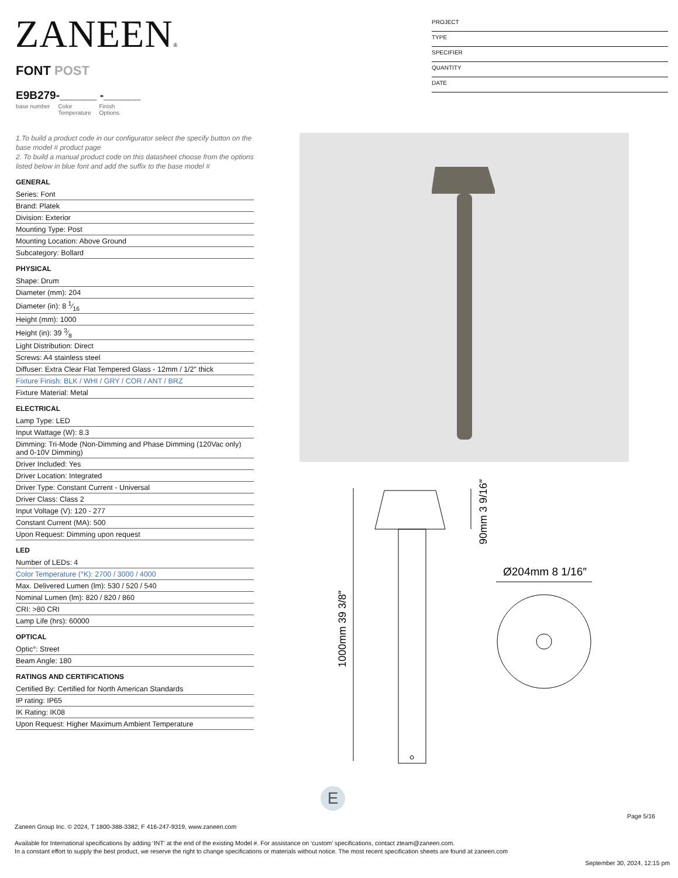ZANEEN®
PROJECT
TYPE
SPECIFIER
QUANTITY
DATE
FONT POST
E9B279-______ -______
base number Color
Temperature Finish
Options
1.To build a product code in our configurator select the specify button on the base model # product page
2. To build a manual product code on this datasheet choose from the options listed below in blue font and add the suffix to the base model #
GENERAL
Series: Font
Brand: Platek
Division: Exterior
Mounting Type: Post
Mounting Location: Above Ground
Subcategory: Bollard
PHYSICAL
Shape: Drum
Diameter (mm): 204
Diameter (in): 8 1⁄16
Height (mm): 1000
Height (in): 39 3⁄8
Light Distribution: Direct
Screws: A4 stainless steel
Diffuser: Extra Clear Flat Tempered Glass - 12mm / 1/2" thick
Fixture Finish: BLK / WHI / GRY / COR / ANT / BRZ
Fixture Material: Metal
ELECTRICAL
Lamp Type: LED
Input Wattage (W): 8.3
Dimming: Tri-Mode (Non-Dimming and Phase Dimming (120Vac only) and 0-10V Dimming)
Driver Included: Yes
Driver Location: Integrated
Driver Type: Constant Current - Universal
Driver Class: Class 2
Input Voltage (V): 120 - 277
Constant Current (MA): 500
Upon Request: Dimming upon request
LED
Number of LEDs: 4
Color Temperature (°K): 2700 / 3000 / 4000
Max. Delivered Lumen (lm): 530 / 520 / 540
Nominal Lumen (lm): 820 / 820 / 860
CRI: >80 CRI
Lamp Life (hrs): 60000
OPTICAL
Optic°: Street
Beam Angle: 180
RATINGS AND CERTIFICATIONS
Certified By: Certified for North American Standards
IP rating: IP65
IK Rating: IK08
Upon Request: Higher Maximum Ambient Temperature
Ø204mm 8 1/16″
90mm 3 9/16″
1000mm 39 3/8″
E
Page 5/16
Zaneen Group Inc. © 2024, T 1800-388-3382, F 416-247-9319, www.zaneen.com
Available for International specifications by adding ‘INT’ at the end of the existing Model #. For assistance on ‘custom’ specifications, contact zteam@zaneen.com.
In a constant effort to supply the best product, we reserve the right to change specifications or materials without notice. The most recent specification sheets are found at zaneen.com
September 30, 2024, 12:15 pm